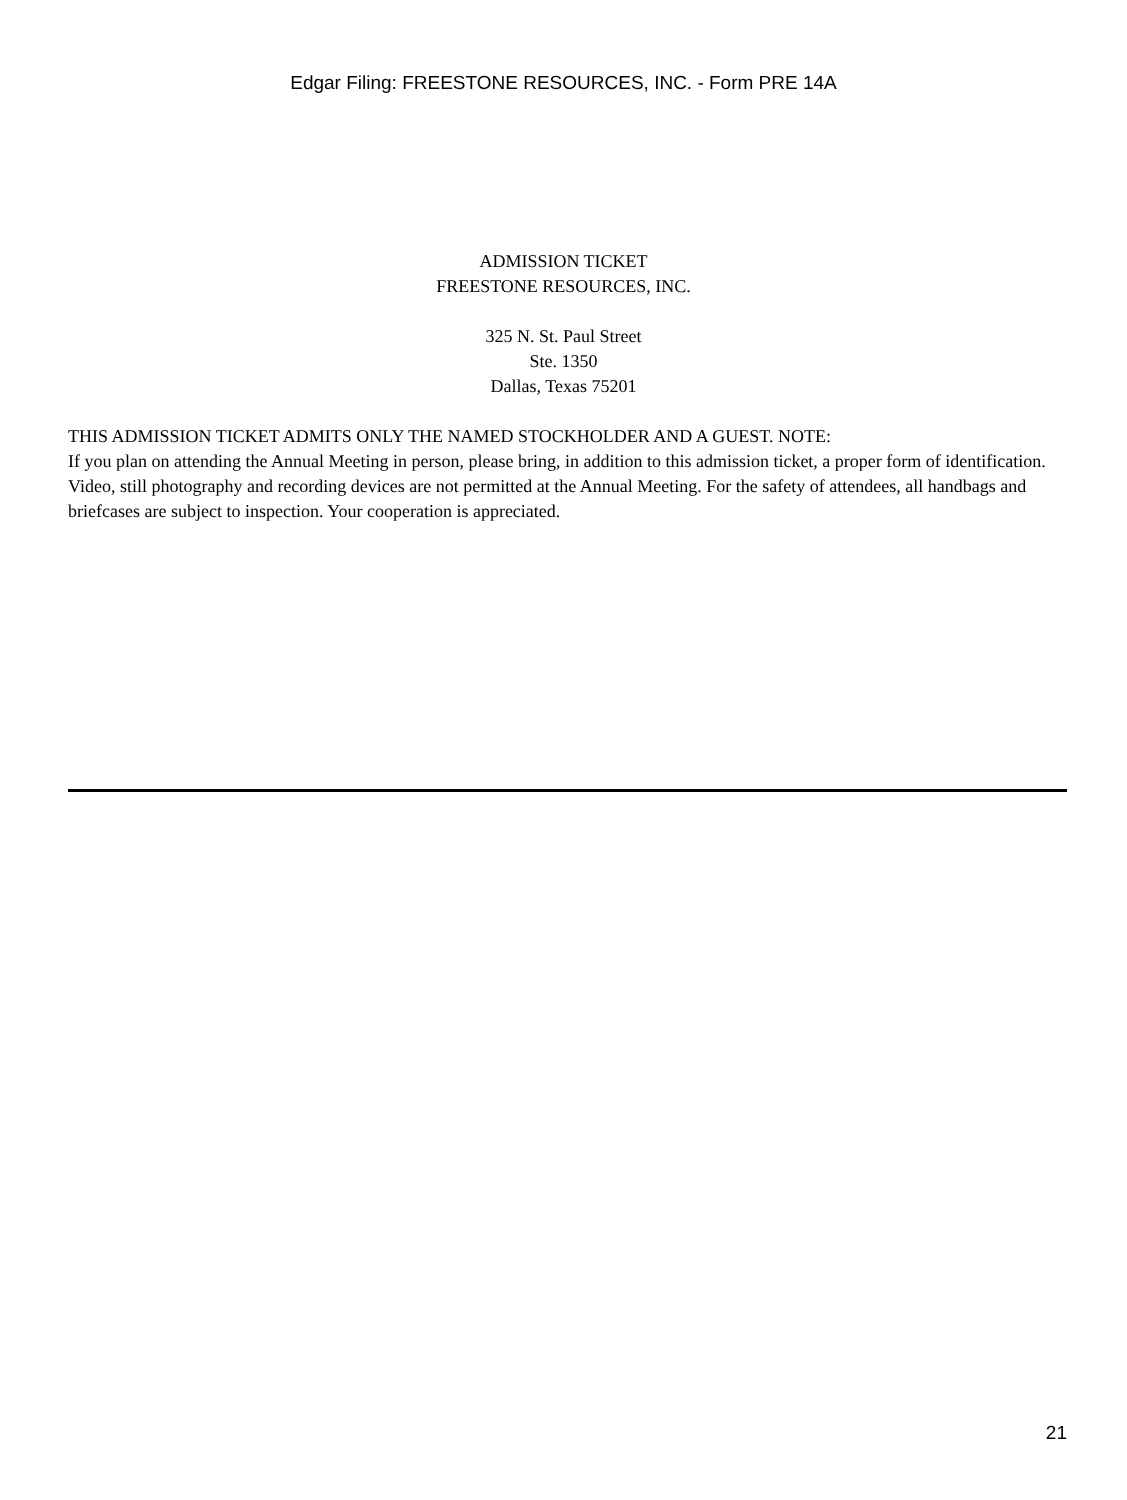Edgar Filing: FREESTONE RESOURCES, INC. - Form PRE 14A
ADMISSION TICKET
FREESTONE RESOURCES, INC.
325 N. St. Paul Street
Ste. 1350
Dallas, Texas 75201
THIS ADMISSION TICKET ADMITS ONLY THE NAMED STOCKHOLDER AND A GUEST. NOTE:
If you plan on attending the Annual Meeting in person, please bring, in addition to this admission ticket, a proper form of identification. Video, still photography and recording devices are not permitted at the Annual Meeting. For the safety of attendees, all handbags and briefcases are subject to inspection. Your cooperation is appreciated.
21